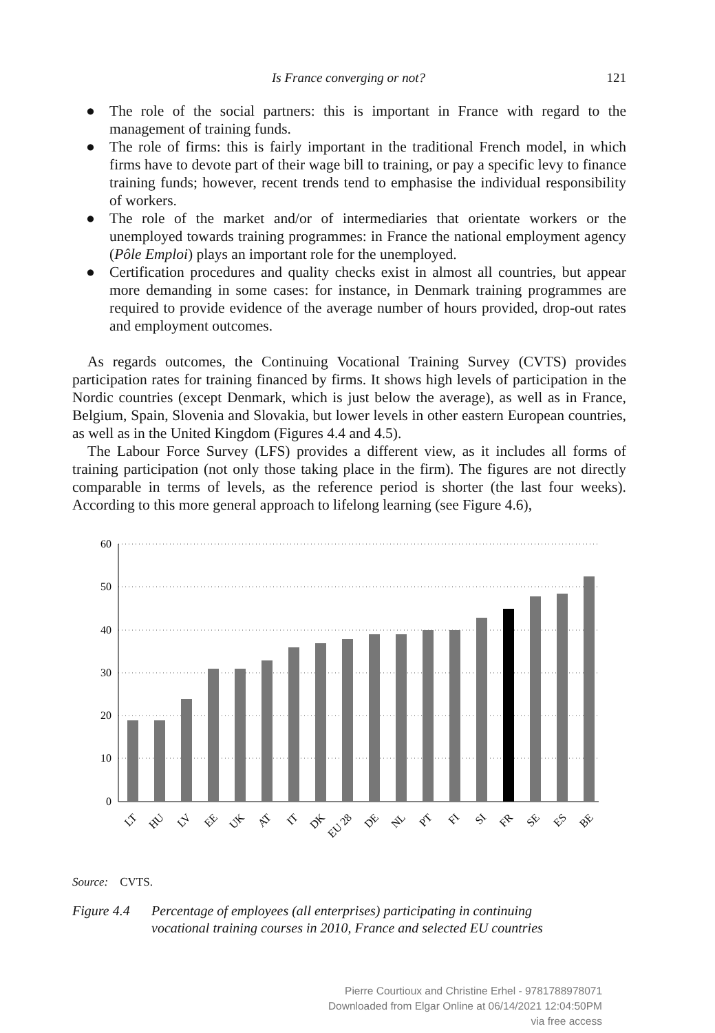Is France converging or not? 121
● The role of the social partners: this is important in France with regard to the management of training funds.
● The role of firms: this is fairly important in the traditional French model, in which firms have to devote part of their wage bill to training, or pay a specific levy to finance training funds; however, recent trends tend to emphasise the individual responsibility of workers.
● The role of the market and/or of intermediaries that orientate workers or the unemployed towards training programmes: in France the national employment agency (Pôle Emploi) plays an important role for the unemployed.
● Certification procedures and quality checks exist in almost all countries, but appear more demanding in some cases: for instance, in Denmark training programmes are required to provide evidence of the average number of hours provided, drop-out rates and employment outcomes.
As regards outcomes, the Continuing Vocational Training Survey (CVTS) provides participation rates for training financed by firms. It shows high levels of participation in the Nordic countries (except Denmark, which is just below the average), as well as in France, Belgium, Spain, Slovenia and Slovakia, but lower levels in other eastern European countries, as well as in the United Kingdom (Figures 4.4 and 4.5).
The Labour Force Survey (LFS) provides a different view, as it includes all forms of training participation (not only those taking place in the firm). The figures are not directly comparable in terms of levels, as the reference period is shorter (the last four weeks). According to this more general approach to lifelong learning (see Figure 4.6),
60
50
40
30
20
10
0
LT
HU
LV
EE
UK
AT
IT
DK
EU 28
DE
NL
PT
FI
SI
FR
SE
ES
BE
Source: CVTS.
Figure 4.4 Percentage of employees (all enterprises) participating in continuing
vocational training courses in 2010, France and selected EU countries
Pierre Courtioux and Christine Erhel - 9781788978071
Downloaded from Elgar Online at 06/14/2021 12:04:50PM
via free access